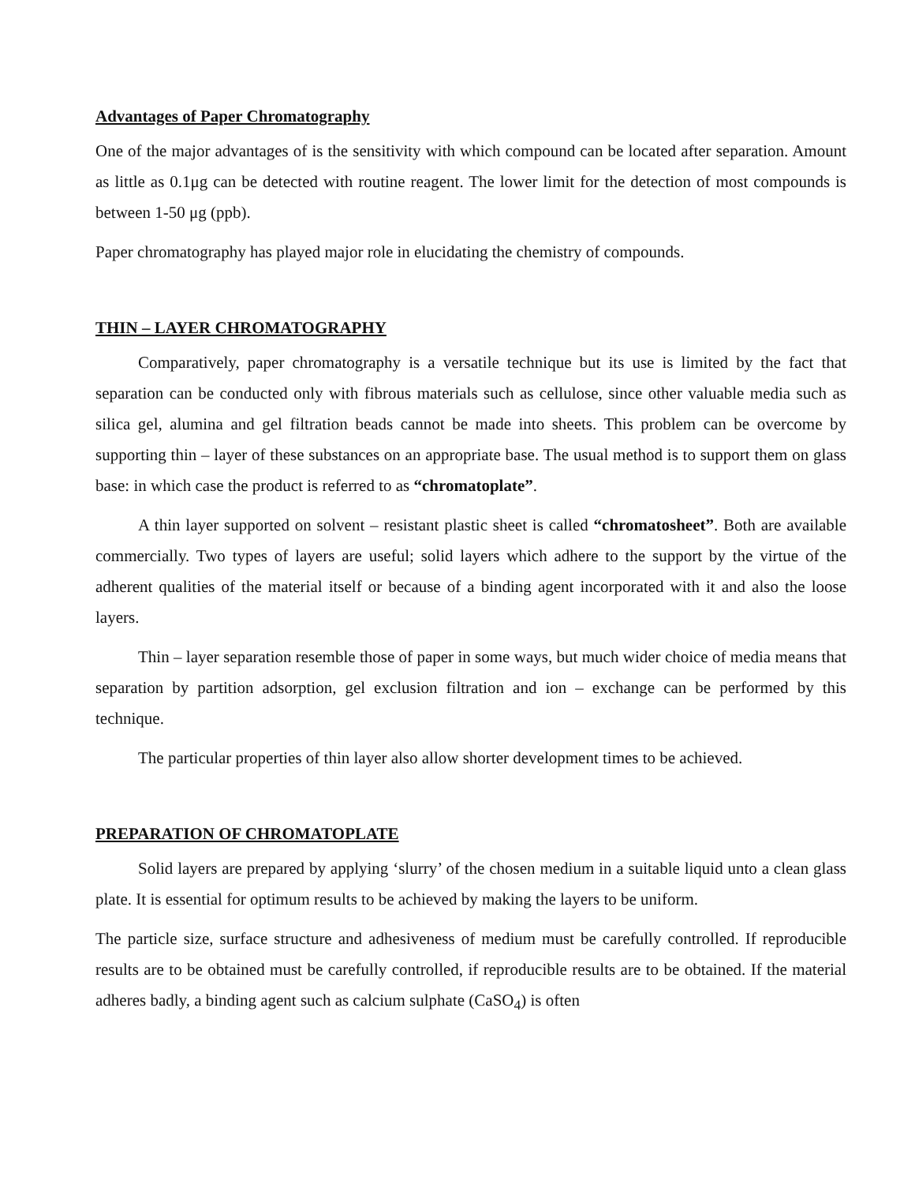Advantages of Paper Chromatography
One of the major advantages of is the sensitivity with which compound can be located after separation. Amount as little as 0.1μg can be detected with routine reagent. The lower limit for the detection of most compounds is between 1-50 μg (ppb).
Paper chromatography has played major role in elucidating the chemistry of compounds.
THIN – LAYER CHROMATOGRAPHY
Comparatively, paper chromatography is a versatile technique but its use is limited by the fact that separation can be conducted only with fibrous materials such as cellulose, since other valuable media such as silica gel, alumina and gel filtration beads cannot be made into sheets. This problem can be overcome by supporting thin – layer of these substances on an appropriate base. The usual method is to support them on glass base: in which case the product is referred to as “chromatoplate”.
A thin layer supported on solvent – resistant plastic sheet is called “chromatosheet”. Both are available commercially. Two types of layers are useful; solid layers which adhere to the support by the virtue of the adherent qualities of the material itself or because of a binding agent incorporated with it and also the loose layers.
Thin – layer separation resemble those of paper in some ways, but much wider choice of media means that separation by partition adsorption, gel exclusion filtration and ion – exchange can be performed by this technique.
The particular properties of thin layer also allow shorter development times to be achieved.
PREPARATION OF CHROMATOPLATE
Solid layers are prepared by applying ‘slurry’ of the chosen medium in a suitable liquid unto a clean glass plate. It is essential for optimum results to be achieved by making the layers to be uniform.
The particle size, surface structure and adhesiveness of medium must be carefully controlled. If reproducible results are to be obtained must be carefully controlled, if reproducible results are to be obtained. If the material adheres badly, a binding agent such as calcium sulphate (CaSO<sub>4</sub>) is often